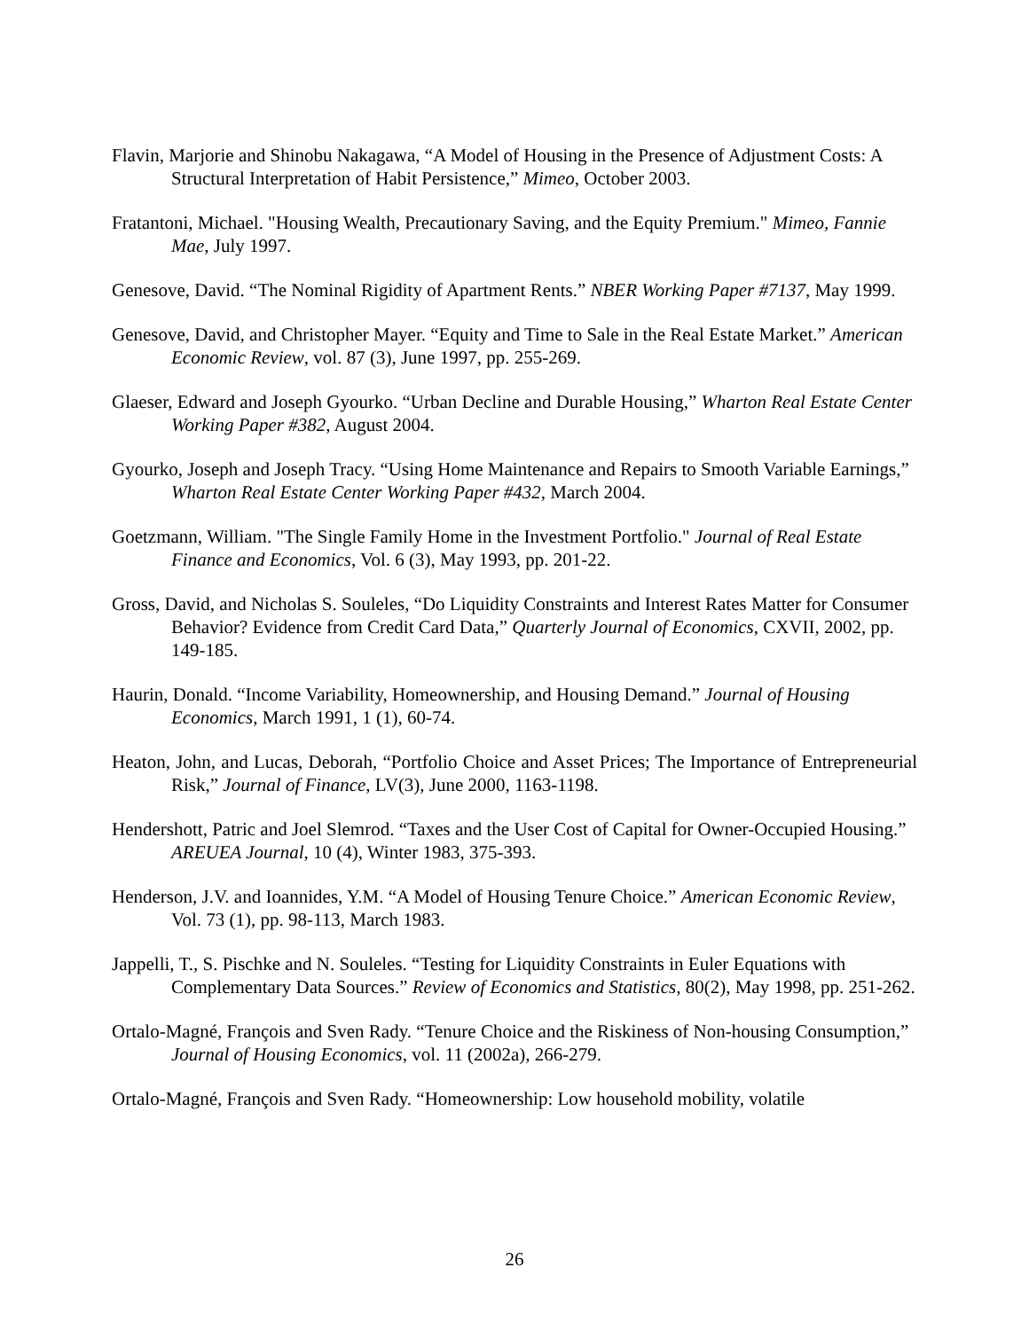Flavin, Marjorie and Shinobu Nakagawa, “A Model of Housing in the Presence of Adjustment Costs: A Structural Interpretation of Habit Persistence,” Mimeo, October 2003.
Fratantoni, Michael. "Housing Wealth, Precautionary Saving, and the Equity Premium." Mimeo, Fannie Mae, July 1997.
Genesove, David. “The Nominal Rigidity of Apartment Rents.” NBER Working Paper #7137, May 1999.
Genesove, David, and Christopher Mayer. “Equity and Time to Sale in the Real Estate Market.” American Economic Review, vol. 87 (3), June 1997, pp. 255-269.
Glaeser, Edward and Joseph Gyourko. “Urban Decline and Durable Housing,” Wharton Real Estate Center Working Paper #382, August 2004.
Gyourko, Joseph and Joseph Tracy. “Using Home Maintenance and Repairs to Smooth Variable Earnings,” Wharton Real Estate Center Working Paper #432, March 2004.
Goetzmann, William. "The Single Family Home in the Investment Portfolio." Journal of Real Estate Finance and Economics, Vol. 6 (3), May 1993, pp. 201-22.
Gross, David, and Nicholas S. Souleles, “Do Liquidity Constraints and Interest Rates Matter for Consumer Behavior? Evidence from Credit Card Data,” Quarterly Journal of Economics, CXVII, 2002, pp. 149-185.
Haurin, Donald. “Income Variability, Homeownership, and Housing Demand.” Journal of Housing Economics, March 1991, 1 (1), 60-74.
Heaton, John, and Lucas, Deborah, “Portfolio Choice and Asset Prices; The Importance of Entrepreneurial Risk,” Journal of Finance, LV(3), June 2000, 1163-1198.
Hendershott, Patric and Joel Slemrod. “Taxes and the User Cost of Capital for Owner-Occupied Housing.” AREUEA Journal, 10 (4), Winter 1983, 375-393.
Henderson, J.V. and Ioannides, Y.M. “A Model of Housing Tenure Choice.” American Economic Review, Vol. 73 (1), pp. 98-113, March 1983.
Jappelli, T., S. Pischke and N. Souleles. “Testing for Liquidity Constraints in Euler Equations with Complementary Data Sources.” Review of Economics and Statistics, 80(2), May 1998, pp. 251-262.
Ortalo-Magné, François and Sven Rady. “Tenure Choice and the Riskiness of Non-housing Consumption,” Journal of Housing Economics, vol. 11 (2002a), 266-279.
Ortalo-Magné, François and Sven Rady. “Homeownership: Low household mobility, volatile
26